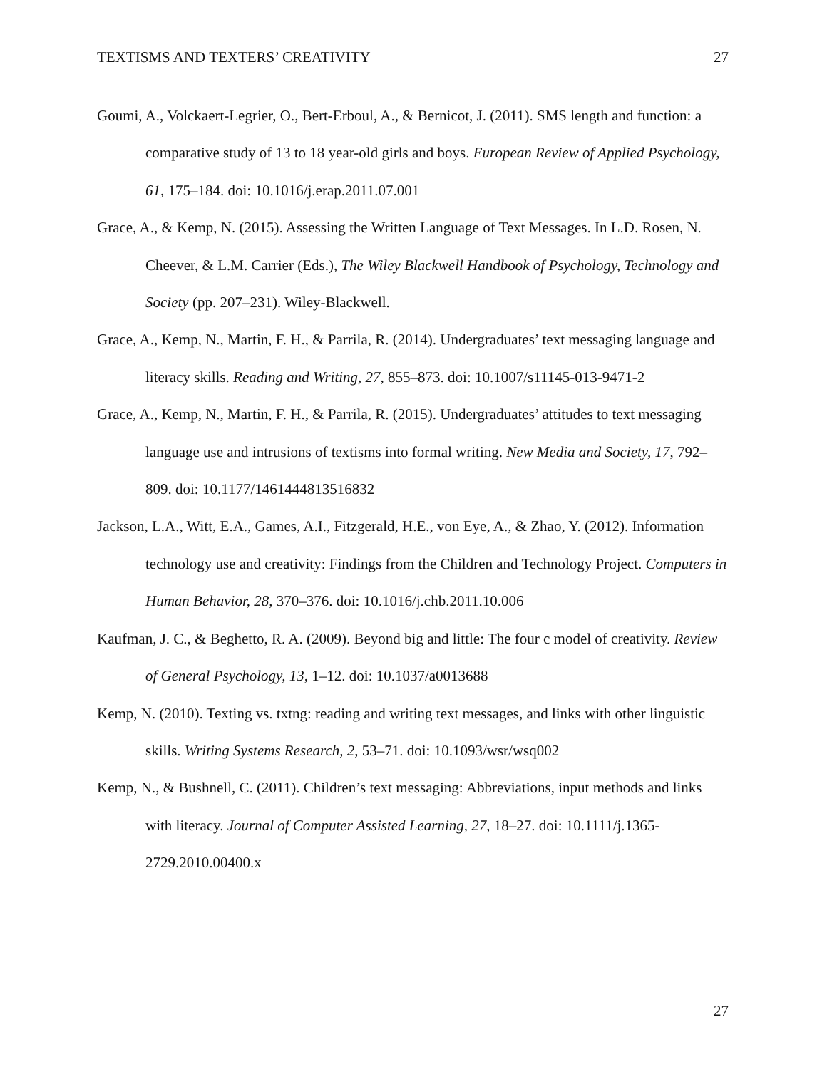TEXTISMS AND TEXTERS’ CREATIVITY 27
Goumi, A., Volckaert-Legrier, O., Bert-Erboul, A., & Bernicot, J. (2011). SMS length and function: a comparative study of 13 to 18 year-old girls and boys. European Review of Applied Psychology, 61, 175–184. doi: 10.1016/j.erap.2011.07.001
Grace, A., & Kemp, N. (2015). Assessing the Written Language of Text Messages. In L.D. Rosen, N. Cheever, & L.M. Carrier (Eds.), The Wiley Blackwell Handbook of Psychology, Technology and Society (pp. 207–231). Wiley-Blackwell.
Grace, A., Kemp, N., Martin, F. H., & Parrila, R. (2014). Undergraduates’ text messaging language and literacy skills. Reading and Writing, 27, 855–873. doi: 10.1007/s11145-013-9471-2
Grace, A., Kemp, N., Martin, F. H., & Parrila, R. (2015). Undergraduates’ attitudes to text messaging language use and intrusions of textisms into formal writing. New Media and Society, 17, 792–809. doi: 10.1177/1461444813516832
Jackson, L.A., Witt, E.A., Games, A.I., Fitzgerald, H.E., von Eye, A., & Zhao, Y. (2012). Information technology use and creativity: Findings from the Children and Technology Project. Computers in Human Behavior, 28, 370–376. doi: 10.1016/j.chb.2011.10.006
Kaufman, J. C., & Beghetto, R. A. (2009). Beyond big and little: The four c model of creativity. Review of General Psychology, 13, 1–12. doi: 10.1037/a0013688
Kemp, N. (2010). Texting vs. txtng: reading and writing text messages, and links with other linguistic skills. Writing Systems Research, 2, 53–71. doi: 10.1093/wsr/wsq002
Kemp, N., & Bushnell, C. (2011). Children’s text messaging: Abbreviations, input methods and links with literacy. Journal of Computer Assisted Learning, 27, 18–27. doi: 10.1111/j.1365-2729.2010.00400.x
27